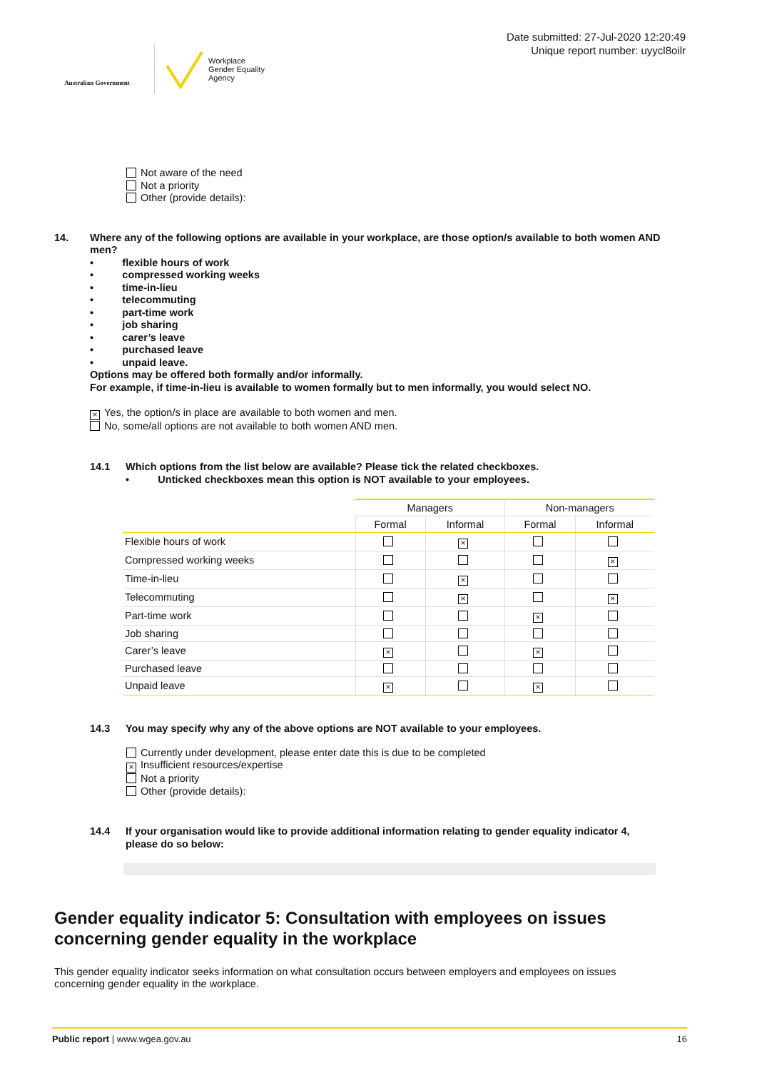Australian Government
Workplace
Gender Equality
Agency
Date submitted: 27-Jul-2020 12:20:49
Unique report number: uyycl8oilr
Not aware of the need
Not a priority
Other (provide details):
14. Where any of the following options are available in your workplace, are those option/s available to both women AND men?
• flexible hours of work
• compressed working weeks
• time-in-lieu
• telecommuting
• part-time work
• job sharing
• carer’s leave
• purchased leave
• unpaid leave.
Options may be offered both formally and/or informally.
For example, if time-in-lieu is available to women formally but to men informally, you would select NO.
× Yes, the option/s in place are available to both women and men.
No, some/all options are not available to both women AND men.
14.1 Which options from the list below are available? Please tick the related checkboxes.
• Unticked checkboxes mean this option is NOT available to your employees.
| | Managers | | Non-managers | |
| --- | --- | --- | --- | --- |
| | Formal | Informal | Formal | Informal |
| Flexible hours of work | | × | | |
| Compressed working weeks | | | | × |
| Time-in-lieu | | × | | |
| Telecommuting | | × | | × |
| Part-time work | | | × | |
| Job sharing | | | | |
| Carer’s leave | × | | × | |
| Purchased leave | | | | |
| Unpaid leave | × | | × | |
14.3 You may specify why any of the above options are NOT available to your employees.
Currently under development, please enter date this is due to be completed
× Insufficient resources/expertise
Not a priority
Other (provide details):
14.4 If your organisation would like to provide additional information relating to gender equality indicator 4, please do so below:
Gender equality indicator 5: Consultation with employees on issues concerning gender equality in the workplace
This gender equality indicator seeks information on what consultation occurs between employers and employees on issues concerning gender equality in the workplace.
Public report | www.wgea.gov.au 16